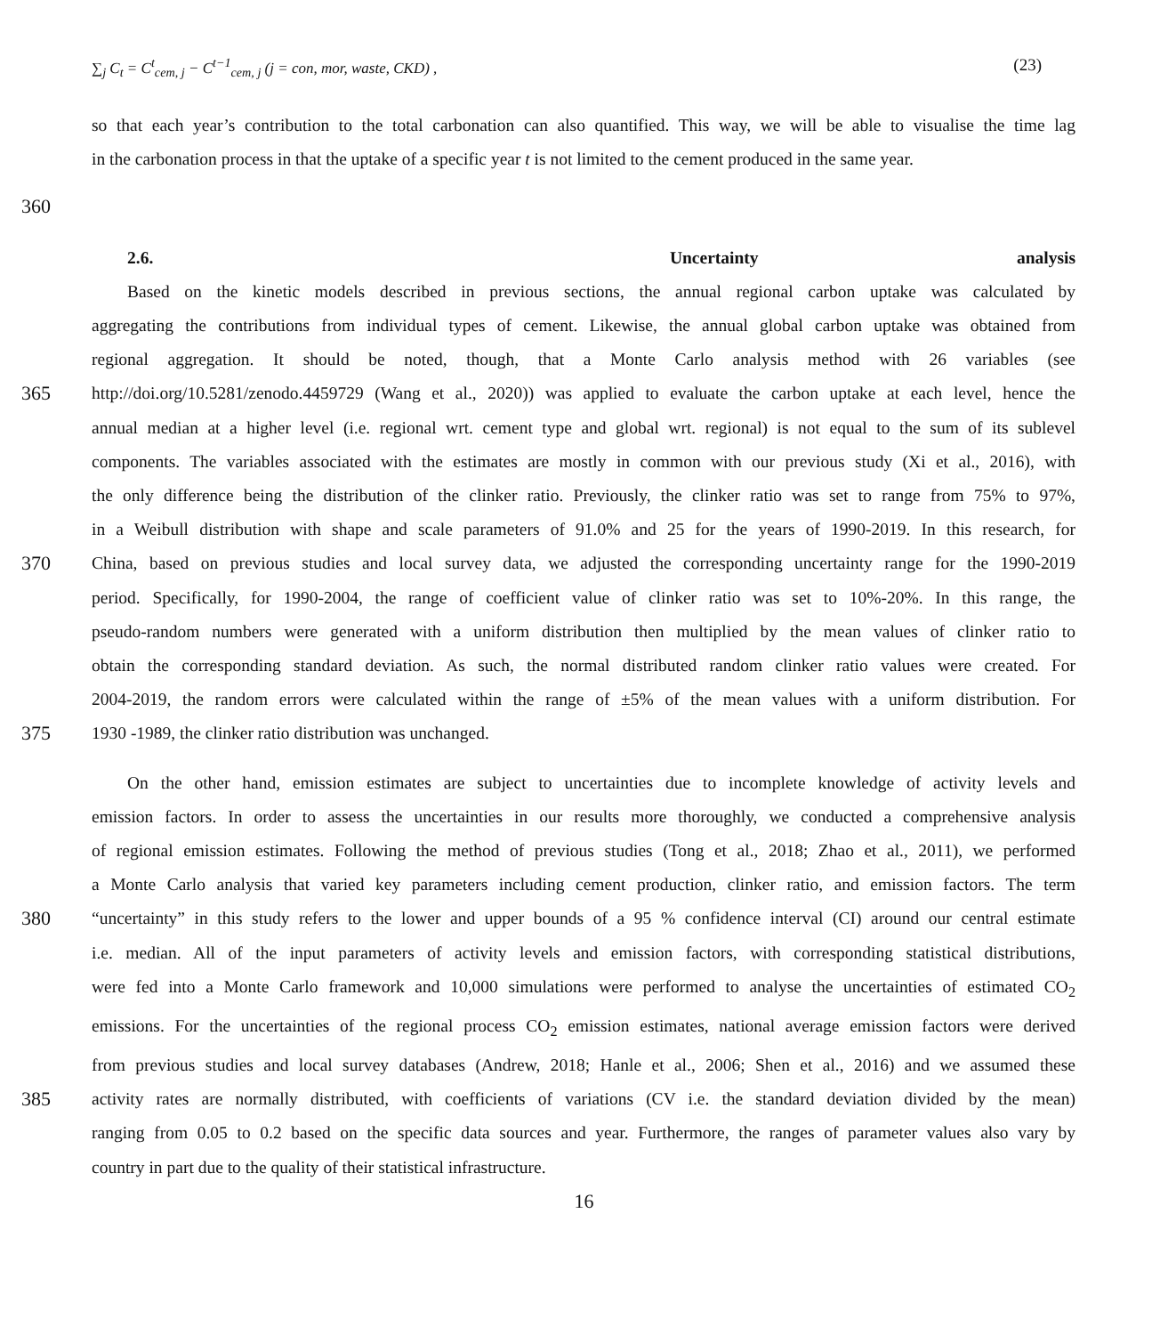∑<sub>j</sub> C<sub>t</sub> = C<sup>t</sup><sub>cem, j</sub> − C<sup>t−1</sup><sub>cem, j</sub> (j = con, mor, waste, CKD) ,
(23)
so that each year’s contribution to the total carbonation can also quantified. This way, we will be able to visualise the time lag
in the carbonation process in that the uptake of a specific year t is not limited to the cement produced in the same year.
360
2.6. Uncertainty analysis
Based on the kinetic models described in previous sections, the annual regional carbon uptake was calculated by
aggregating the contributions from individual types of cement. Likewise, the annual global carbon uptake was obtained from
regional aggregation. It should be noted, though, that a Monte Carlo analysis method with 26 variables (see
365 http://doi.org/10.5281/zenodo.4459729 (Wang et al., 2020)) was applied to evaluate the carbon uptake at each level, hence the
annual median at a higher level (i.e. regional wrt. cement type and global wrt. regional) is not equal to the sum of its sublevel
components. The variables associated with the estimates are mostly in common with our previous study (Xi et al., 2016), with
the only difference being the distribution of the clinker ratio. Previously, the clinker ratio was set to range from 75% to 97%,
in a Weibull distribution with shape and scale parameters of 91.0% and 25 for the years of 1990-2019. In this research, for
370 China, based on previous studies and local survey data, we adjusted the corresponding uncertainty range for the 1990-2019
period. Specifically, for 1990-2004, the range of coefficient value of clinker ratio was set to 10%-20%. In this range, the
pseudo-random numbers were generated with a uniform distribution then multiplied by the mean values of clinker ratio to
obtain the corresponding standard deviation. As such, the normal distributed random clinker ratio values were created. For
2004-2019, the random errors were calculated within the range of ±5% of the mean values with a uniform distribution. For
375 1930 -1989, the clinker ratio distribution was unchanged.
On the other hand, emission estimates are subject to uncertainties due to incomplete knowledge of activity levels and
emission factors. In order to assess the uncertainties in our results more thoroughly, we conducted a comprehensive analysis
of regional emission estimates. Following the method of previous studies (Tong et al., 2018; Zhao et al., 2011), we performed
a Monte Carlo analysis that varied key parameters including cement production, clinker ratio, and emission factors. The term
380 “uncertainty” in this study refers to the lower and upper bounds of a 95 % confidence interval (CI) around our central estimate
i.e. median. All of the input parameters of activity levels and emission factors, with corresponding statistical distributions,
were fed into a Monte Carlo framework and 10,000 simulations were performed to analyse the uncertainties of estimated CO<sub>2</sub>
emissions. For the uncertainties of the regional process CO<sub>2</sub> emission estimates, national average emission factors were derived
from previous studies and local survey databases (Andrew, 2018; Hanle et al., 2006; Shen et al., 2016) and we assumed these
385 activity rates are normally distributed, with coefficients of variations (CV i.e. the standard deviation divided by the mean)
ranging from 0.05 to 0.2 based on the specific data sources and year. Furthermore, the ranges of parameter values also vary by
country in part due to the quality of their statistical infrastructure.
16